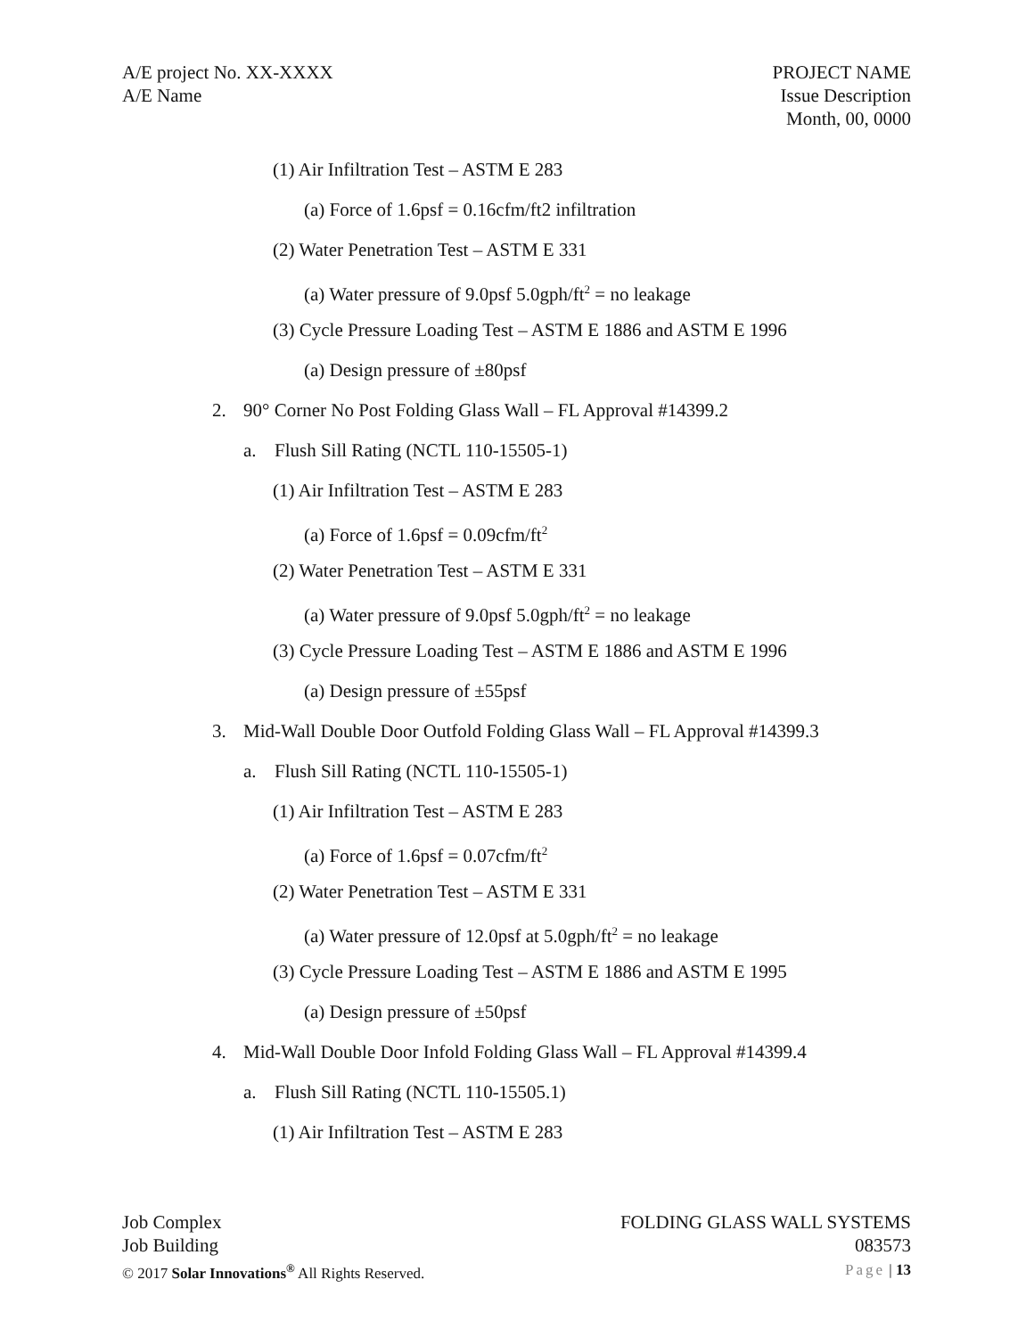A/E project No. XX-XXXX
A/E Name
PROJECT NAME
Issue Description
Month, 00, 0000
(1) Air Infiltration Test – ASTM E 283
(a) Force of 1.6psf = 0.16cfm/ft2 infiltration
(2) Water Penetration Test – ASTM E 331
(a) Water pressure of 9.0psf 5.0gph/ft<sup>2</sup> = no leakage
(3) Cycle Pressure Loading Test – ASTM E 1886 and ASTM E 1996
(a) Design pressure of ±80psf
2. 90° Corner No Post Folding Glass Wall – FL Approval #14399.2
a. Flush Sill Rating (NCTL 110-15505-1)
(1) Air Infiltration Test – ASTM E 283
(a) Force of 1.6psf = 0.09cfm/ft<sup>2</sup>
(2) Water Penetration Test – ASTM E 331
(a) Water pressure of 9.0psf 5.0gph/ft<sup>2</sup> = no leakage
(3) Cycle Pressure Loading Test – ASTM E 1886 and ASTM E 1996
(a) Design pressure of ±55psf
3. Mid-Wall Double Door Outfold Folding Glass Wall – FL Approval #14399.3
a. Flush Sill Rating (NCTL 110-15505-1)
(1) Air Infiltration Test – ASTM E 283
(a) Force of 1.6psf = 0.07cfm/ft<sup>2</sup>
(2) Water Penetration Test – ASTM E 331
(a) Water pressure of 12.0psf at 5.0gph/ft<sup>2</sup> = no leakage
(3) Cycle Pressure Loading Test – ASTM E 1886 and ASTM E 1995
(a) Design pressure of ±50psf
4. Mid-Wall Double Door Infold Folding Glass Wall – FL Approval #14399.4
a. Flush Sill Rating (NCTL 110-15505.1)
(1) Air Infiltration Test – ASTM E 283
Job Complex
Job Building
© 2017 Solar Innovations<sup>®</sup> All Rights Reserved.
FOLDING GLASS WALL SYSTEMS
083573
Page | 13